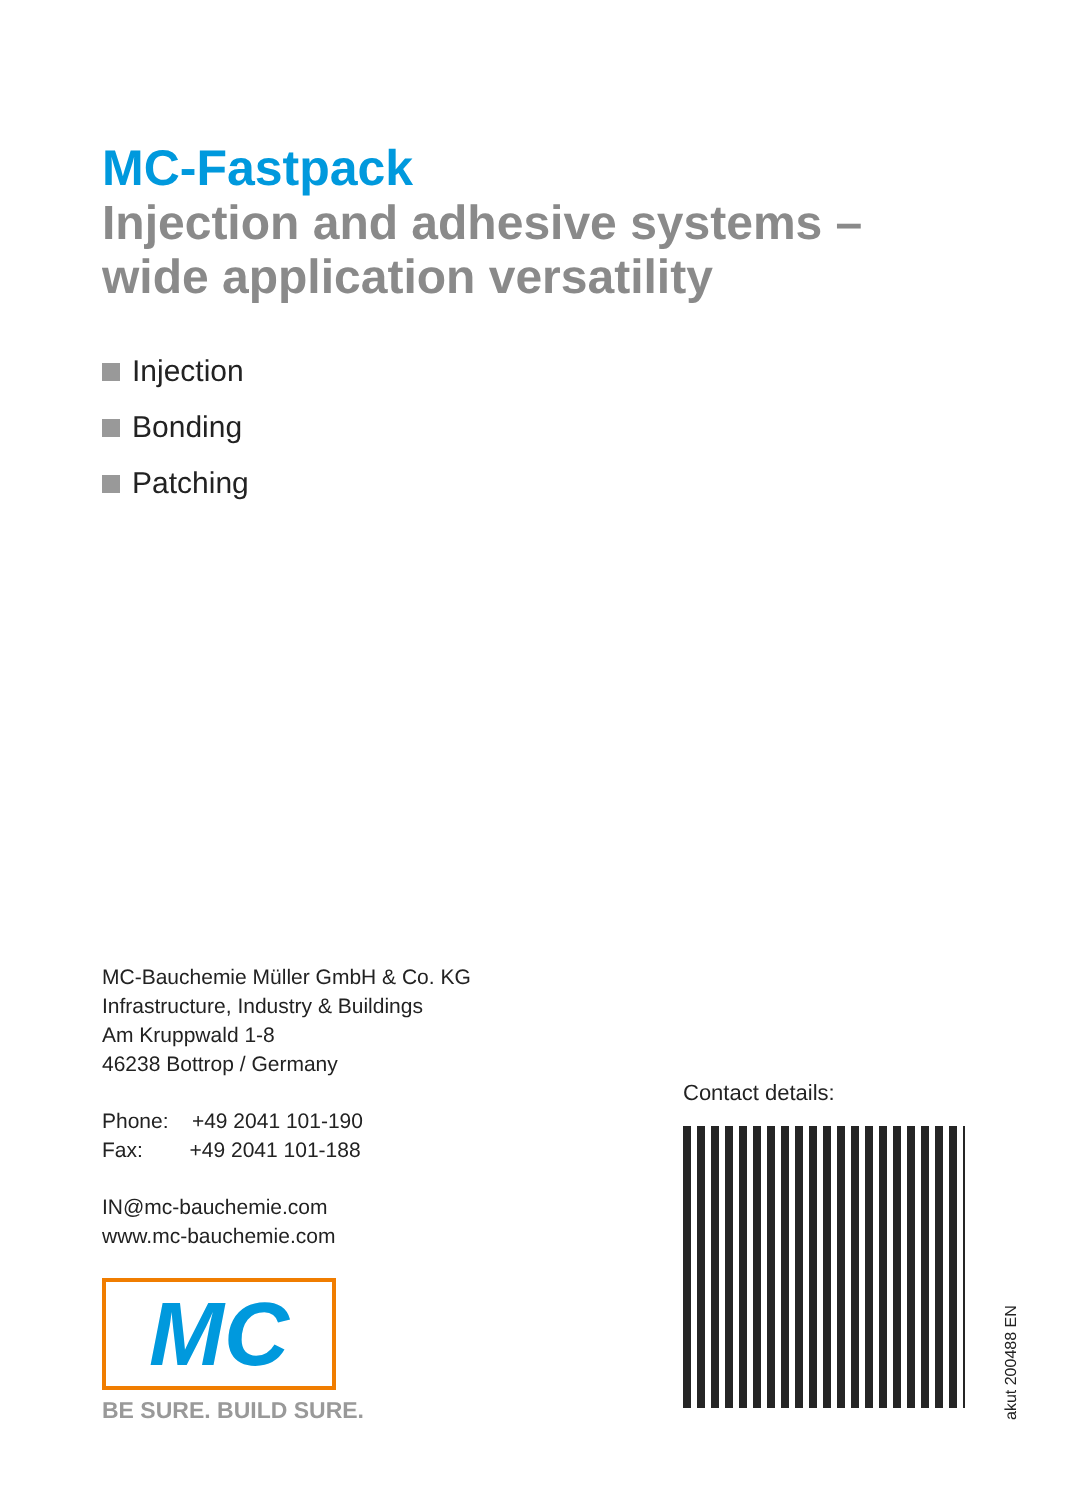MC-Fastpack
Injection and adhesive systems –
wide application versatility
Injection
Bonding
Patching
MC-Bauchemie Müller GmbH & Co. KG
Infrastructure, Industry & Buildings
Am Kruppwald 1-8
46238 Bottrop / Germany
Phone: +49 2041 101-190
Fax: +49 2041 101-188
IN@mc-bauchemie.com
www.mc-bauchemie.com
MC
BE SURE. BUILD SURE.
Contact details:
akut 200488 EN